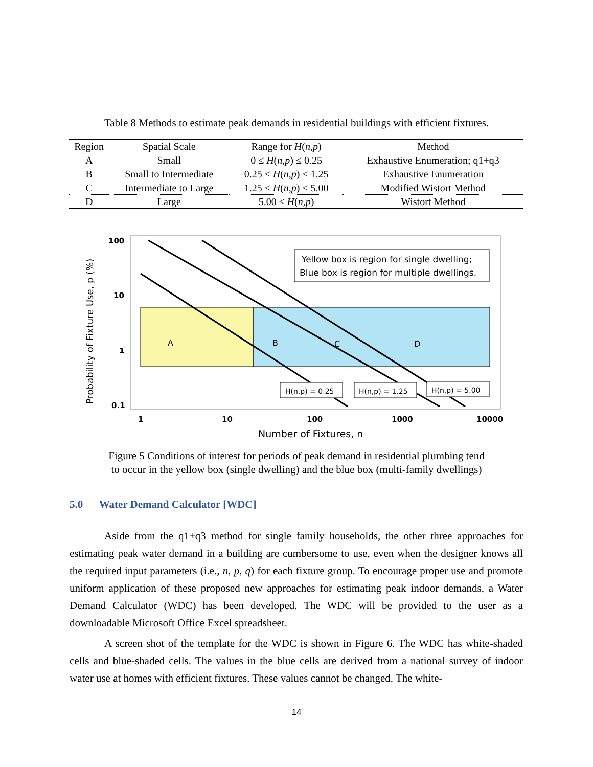Table 8 Methods to estimate peak demands in residential buildings with efficient fixtures.
| Region | Spatial Scale | Range for H ( n,p ) | Method |
| --- | --- | --- | --- |
| A | Small | 0 ≤ H ( n,p ) ≤ 0.25 | Exhaustive Enumeration; q1+q3 |
| B | Small to Intermediate | 0.25 ≤ H ( n,p ) ≤ 1.25 | Exhaustive Enumeration |
| C | Intermediate to Large | 1.25 ≤ H ( n,p ) ≤ 5.00 | Modified Wistort Method |
| D | Large | 5.00 ≤ H ( n,p ) | Wistort Method |
Yellow box is region for single dwelling;
Blue box is region for multiple dwellings.
A
B
C
D
H(n,p) = 0.25
H(n,p) = 1.25
H(n,p) = 5.00
100
10
1
0.1
1
10
100
1000
10000
Number of Fixtures, n
Probability of Fixture Use, p (%)
Figure 5 Conditions of interest for periods of peak demand in residential plumbing tend
to occur in the yellow box (single dwelling) and the blue box (multi-family dwellings)
5.0 Water Demand Calculator [WDC]
Aside from the q1+q3 method for single family households, the other three approaches for estimating peak water demand in a building are cumbersome to use, even when the designer knows all the required input parameters (i.e., n, p, q) for each fixture group. To encourage proper use and promote uniform application of these proposed new approaches for estimating peak indoor demands, a Water Demand Calculator (WDC) has been developed. The WDC will be provided to the user as a downloadable Microsoft Office Excel spreadsheet.
A screen shot of the template for the WDC is shown in Figure 6. The WDC has white-shaded cells and blue-shaded cells. The values in the blue cells are derived from a national survey of indoor water use at homes with efficient fixtures. These values cannot be changed. The white-
14